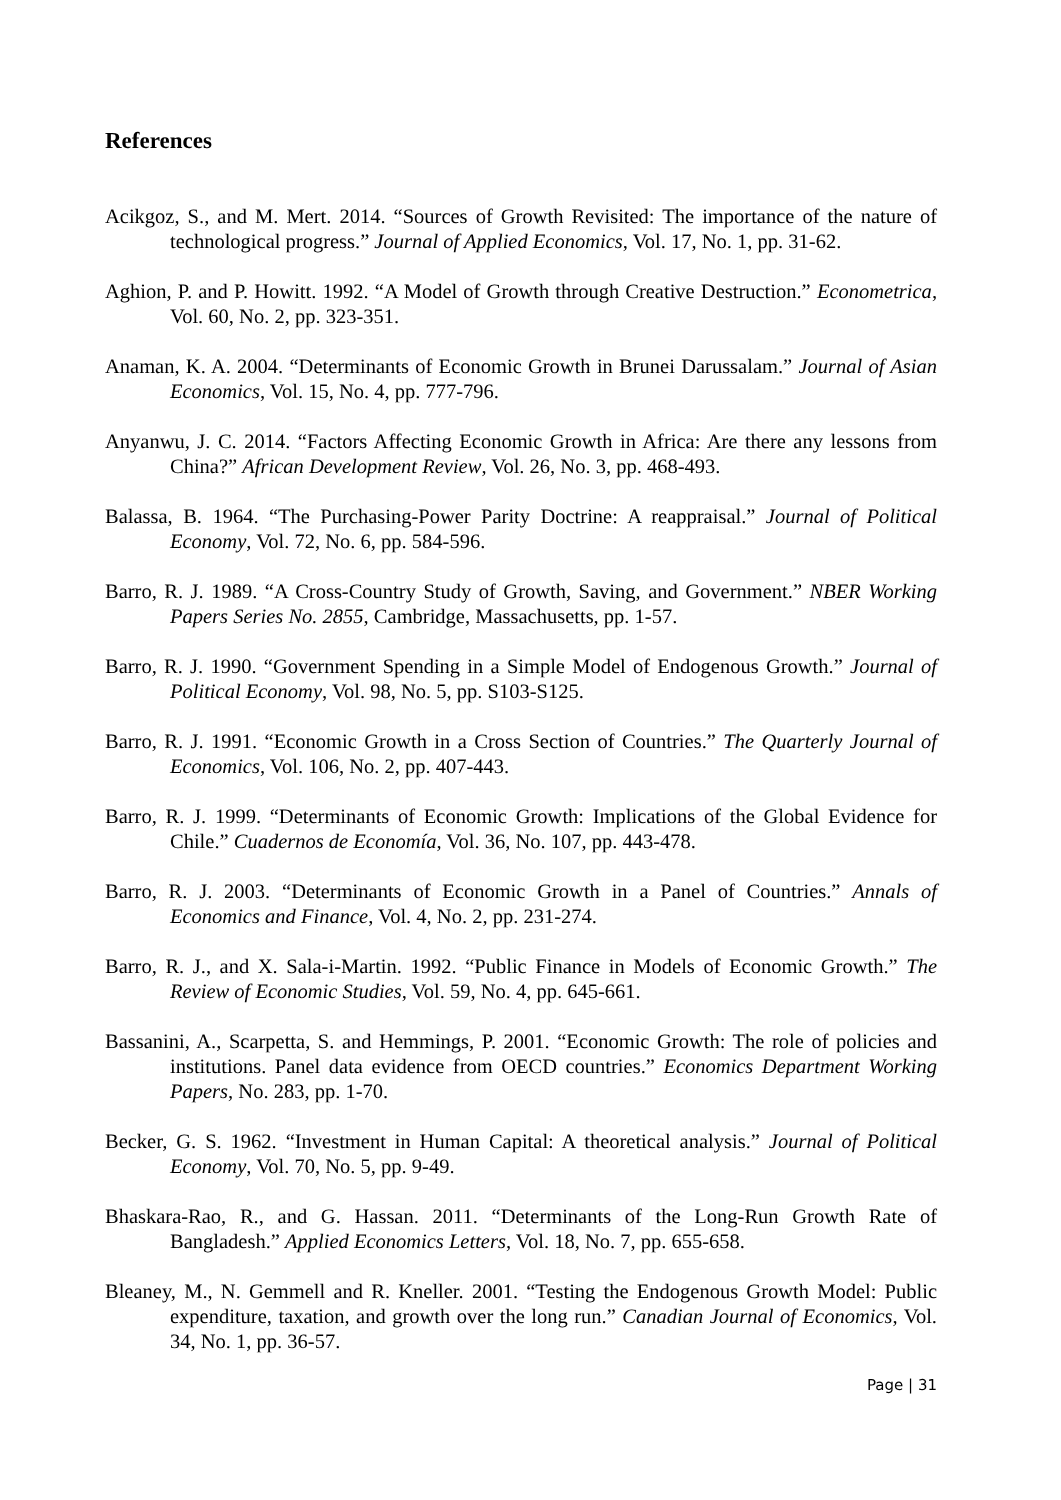References
Acikgoz, S., and M. Mert. 2014. “Sources of Growth Revisited: The importance of the nature of technological progress.” Journal of Applied Economics, Vol. 17, No. 1, pp. 31-62.
Aghion, P. and P. Howitt. 1992. “A Model of Growth through Creative Destruction.” Econometrica, Vol. 60, No. 2, pp. 323-351.
Anaman, K. A. 2004. “Determinants of Economic Growth in Brunei Darussalam.” Journal of Asian Economics, Vol. 15, No. 4, pp. 777-796.
Anyanwu, J. C. 2014. “Factors Affecting Economic Growth in Africa: Are there any lessons from China?” African Development Review, Vol. 26, No. 3, pp. 468-493.
Balassa, B. 1964. “The Purchasing-Power Parity Doctrine: A reappraisal.” Journal of Political Economy, Vol. 72, No. 6, pp. 584-596.
Barro, R. J. 1989. “A Cross-Country Study of Growth, Saving, and Government.” NBER Working Papers Series No. 2855, Cambridge, Massachusetts, pp. 1-57.
Barro, R. J. 1990. “Government Spending in a Simple Model of Endogenous Growth.” Journal of Political Economy, Vol. 98, No. 5, pp. S103-S125.
Barro, R. J. 1991. “Economic Growth in a Cross Section of Countries.” The Quarterly Journal of Economics, Vol. 106, No. 2, pp. 407-443.
Barro, R. J. 1999. “Determinants of Economic Growth: Implications of the Global Evidence for Chile.” Cuadernos de Economía, Vol. 36, No. 107, pp. 443-478.
Barro, R. J. 2003. “Determinants of Economic Growth in a Panel of Countries.” Annals of Economics and Finance, Vol. 4, No. 2, pp. 231-274.
Barro, R. J., and X. Sala-i-Martin. 1992. “Public Finance in Models of Economic Growth.” The Review of Economic Studies, Vol. 59, No. 4, pp. 645-661.
Bassanini, A., Scarpetta, S. and Hemmings, P. 2001. “Economic Growth: The role of policies and institutions. Panel data evidence from OECD countries.” Economics Department Working Papers, No. 283, pp. 1-70.
Becker, G. S. 1962. “Investment in Human Capital: A theoretical analysis.” Journal of Political Economy, Vol. 70, No. 5, pp. 9-49.
Bhaskara-Rao, R., and G. Hassan. 2011. “Determinants of the Long-Run Growth Rate of Bangladesh.” Applied Economics Letters, Vol. 18, No. 7, pp. 655-658.
Bleaney, M., N. Gemmell and R. Kneller. 2001. “Testing the Endogenous Growth Model: Public expenditure, taxation, and growth over the long run.” Canadian Journal of Economics, Vol. 34, No. 1, pp. 36-57.
Page | 31